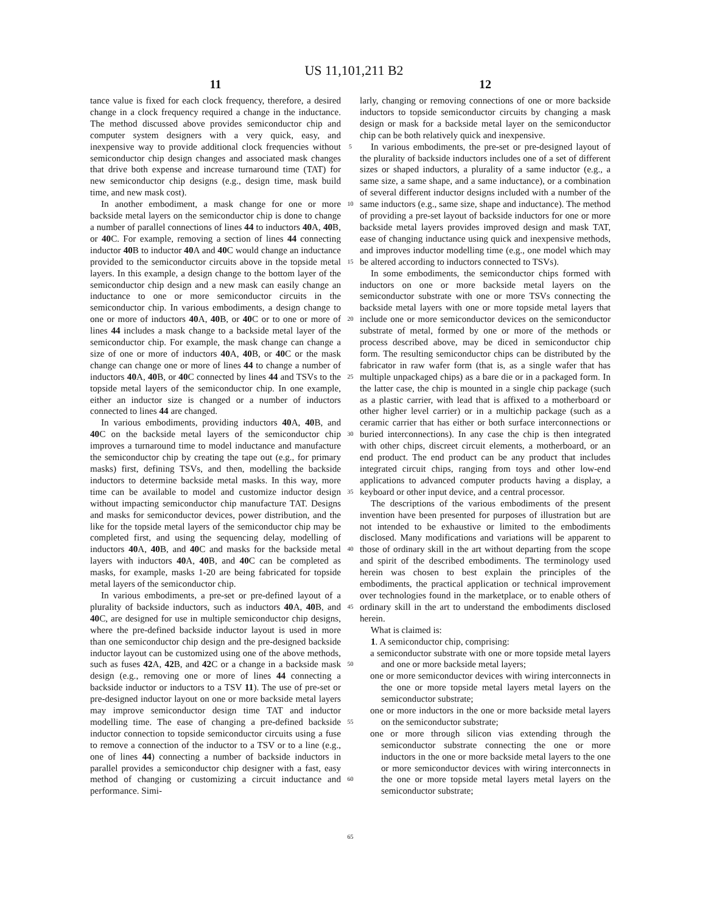US 11,101,211 B2
11
tance value is fixed for each clock frequency, therefore, a desired change in a clock frequency required a change in the inductance. The method discussed above provides semiconductor chip and computer system designers with a very quick, easy, and inexpensive way to provide additional clock frequencies without semiconductor chip design changes and associated mask changes that drive both expense and increase turnaround time (TAT) for new semiconductor chip designs (e.g., design time, mask build time, and new mask cost).
In another embodiment, a mask change for one or more backside metal layers on the semiconductor chip is done to change a number of parallel connections of lines 44 to inductors 40 A, 40 B, or 40 C. For example, removing a section of lines 44 connecting inductor 40 B to inductor 40 A and 40 C would change an inductance provided to the semiconductor circuits above in the topside metal layers. In this example, a design change to the bottom layer of the semiconductor chip design and a new mask can easily change an inductance to one or more semiconductor circuits in the semiconductor chip. In various embodiments, a design change to one or more of inductors 40 A, 40 B, or 40 C or to one or more of lines 44 includes a mask change to a backside metal layer of the semiconductor chip. For example, the mask change can change a size of one or more of inductors 40 A, 40 B, or 40 C or the mask change can change one or more of lines 44 to change a number of inductors 40 A, 40 B, or 40 C connected by lines 44 and TSVs to the topside metal layers of the semiconductor chip. In one example, either an inductor size is changed or a number of inductors connected to lines 44 are changed.
In various embodiments, providing inductors 40 A, 40 B, and 40 C on the backside metal layers of the semiconductor chip improves a turnaround time to model inductance and manufacture the semiconductor chip by creating the tape out (e.g., for primary masks) first, defining TSVs, and then, modelling the backside inductors to determine backside metal masks. In this way, more time can be available to model and customize inductor design without impacting semiconductor chip manufacture TAT. Designs and masks for semiconductor devices, power distribution, and the like for the topside metal layers of the semiconductor chip may be completed first, and using the sequencing delay, modelling of inductors 40 A, 40 B, and 40 C and masks for the backside metal layers with inductors 40 A, 40 B, and 40 C can be completed as masks, for example, masks 1-20 are being fabricated for topside metal layers of the semiconductor chip.
In various embodiments, a pre-set or pre-defined layout of a plurality of backside inductors, such as inductors 40 A, 40 B, and 40 C, are designed for use in multiple semiconductor chip designs, where the pre-defined backside inductor layout is used in more than one semiconductor chip design and the pre-designed backside inductor layout can be customized using one of the above methods, such as fuses 42 A, 42 B, and 42 C or a change in a backside mask design (e.g., removing one or more of lines 44 connecting a backside inductor or inductors to a TSV 11). The use of pre-set or pre-designed inductor layout on one or more backside metal layers may improve semiconductor design time TAT and inductor modelling time. The ease of changing a pre-defined backside inductor connection to topside semiconductor circuits using a fuse to remove a connection of the inductor to a TSV or to a line (e.g., one of lines 44) connecting a number of backside inductors in parallel provides a semiconductor chip designer with a fast, easy method of changing or customizing a circuit inductance and performance. Simi-
5
10
15
20
25
30
35
40
45
50
55
60
65
12
larly, changing or removing connections of one or more backside inductors to topside semiconductor circuits by changing a mask design or mask for a backside metal layer on the semiconductor chip can be both relatively quick and inexpensive.
In various embodiments, the pre-set or pre-designed layout of the plurality of backside inductors includes one of a set of different sizes or shaped inductors, a plurality of a same inductor (e.g., a same size, a same shape, and a same inductance), or a combination of several different inductor designs included with a number of the same inductors (e.g., same size, shape and inductance). The method of providing a pre-set layout of backside inductors for one or more backside metal layers provides improved design and mask TAT, ease of changing inductance using quick and inexpensive methods, and improves inductor modelling time (e.g., one model which may be altered according to inductors connected to TSVs).
In some embodiments, the semiconductor chips formed with inductors on one or more backside metal layers on the semiconductor substrate with one or more TSVs connecting the backside metal layers with one or more topside metal layers that include one or more semiconductor devices on the semiconductor substrate of metal, formed by one or more of the methods or process described above, may be diced in semiconductor chip form. The resulting semiconductor chips can be distributed by the fabricator in raw wafer form (that is, as a single wafer that has multiple unpackaged chips) as a bare die or in a packaged form. In the latter case, the chip is mounted in a single chip package (such as a plastic carrier, with lead that is affixed to a motherboard or other higher level carrier) or in a multichip package (such as a ceramic carrier that has either or both surface interconnections or buried interconnections). In any case the chip is then integrated with other chips, discreet circuit elements, a motherboard, or an end product. The end product can be any product that includes integrated circuit chips, ranging from toys and other low-end applications to advanced computer products having a display, a keyboard or other input device, and a central processor.
The descriptions of the various embodiments of the present invention have been presented for purposes of illustration but are not intended to be exhaustive or limited to the embodiments disclosed. Many modifications and variations will be apparent to those of ordinary skill in the art without departing from the scope and spirit of the described embodiments. The terminology used herein was chosen to best explain the principles of the embodiments, the practical application or technical improvement over technologies found in the marketplace, or to enable others of ordinary skill in the art to understand the embodiments disclosed herein.
What is claimed is:
1. A semiconductor chip, comprising:
a semiconductor substrate with one or more topside metal layers and one or more backside metal layers;
one or more semiconductor devices with wiring interconnects in the one or more topside metal layers metal layers on the semiconductor substrate;
one or more inductors in the one or more backside metal layers on the semiconductor substrate;
one or more through silicon vias extending through the semiconductor substrate connecting the one or more inductors in the one or more backside metal layers to the one or more semiconductor devices with wiring interconnects in the one or more topside metal layers metal layers on the semiconductor substrate;